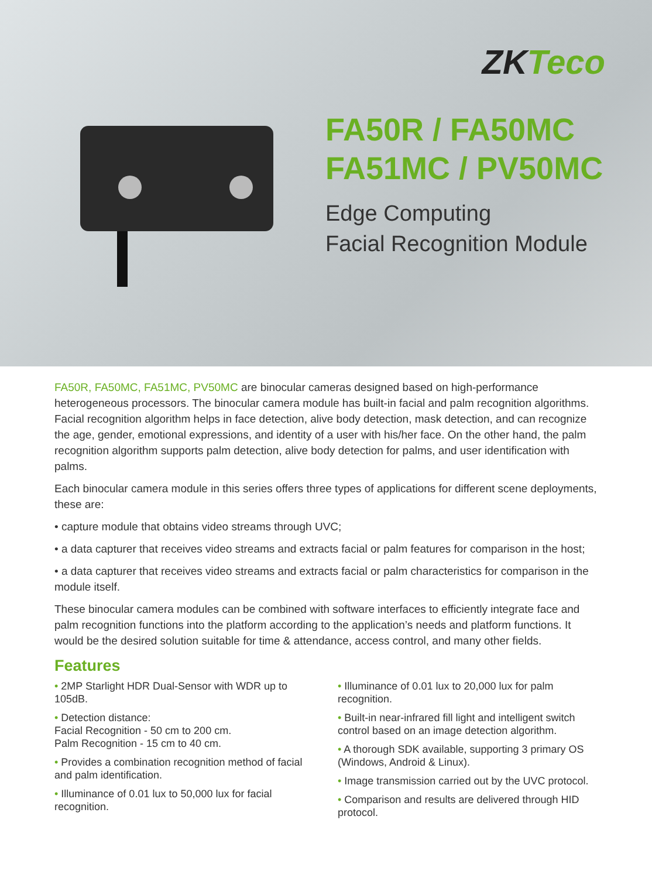ZKTeco
FA50R / FA50MC
FA51MC / PV50MC
Edge Computing
Facial Recognition Module
FA50R, FA50MC, FA51MC, PV50MC are binocular cameras designed based on high-performance heterogeneous processors. The binocular camera module has built-in facial and palm recognition algorithms. Facial recognition algorithm helps in face detection, alive body detection, mask detection, and can recognize the age, gender, emotional expressions, and identity of a user with his/her face. On the other hand, the palm recognition algorithm supports palm detection, alive body detection for palms, and user identification with palms.
Each binocular camera module in this series offers three types of applications for different scene deployments, these are:
• capture module that obtains video streams through UVC;
• a data capturer that receives video streams and extracts facial or palm features for comparison in the host;
• a data capturer that receives video streams and extracts facial or palm characteristics for comparison in the module itself.
These binocular camera modules can be combined with software interfaces to efficiently integrate face and palm recognition functions into the platform according to the application’s needs and platform functions. It would be the desired solution suitable for time & attendance, access control, and many other fields.
Features
• 2MP Starlight HDR Dual-Sensor with WDR up to 105dB.
• Detection distance:
Facial Recognition - 50 cm to 200 cm.
Palm Recognition - 15 cm to 40 cm.
• Provides a combination recognition method of facial and palm identification.
• Illuminance of 0.01 lux to 50,000 lux for facial recognition.
• Illuminance of 0.01 lux to 20,000 lux for palm recognition.
• Built-in near-infrared fill light and intelligent switch control based on an image detection algorithm.
• A thorough SDK available, supporting 3 primary OS (Windows, Android & Linux).
• Image transmission carried out by the UVC protocol.
• Comparison and results are delivered through HID protocol.